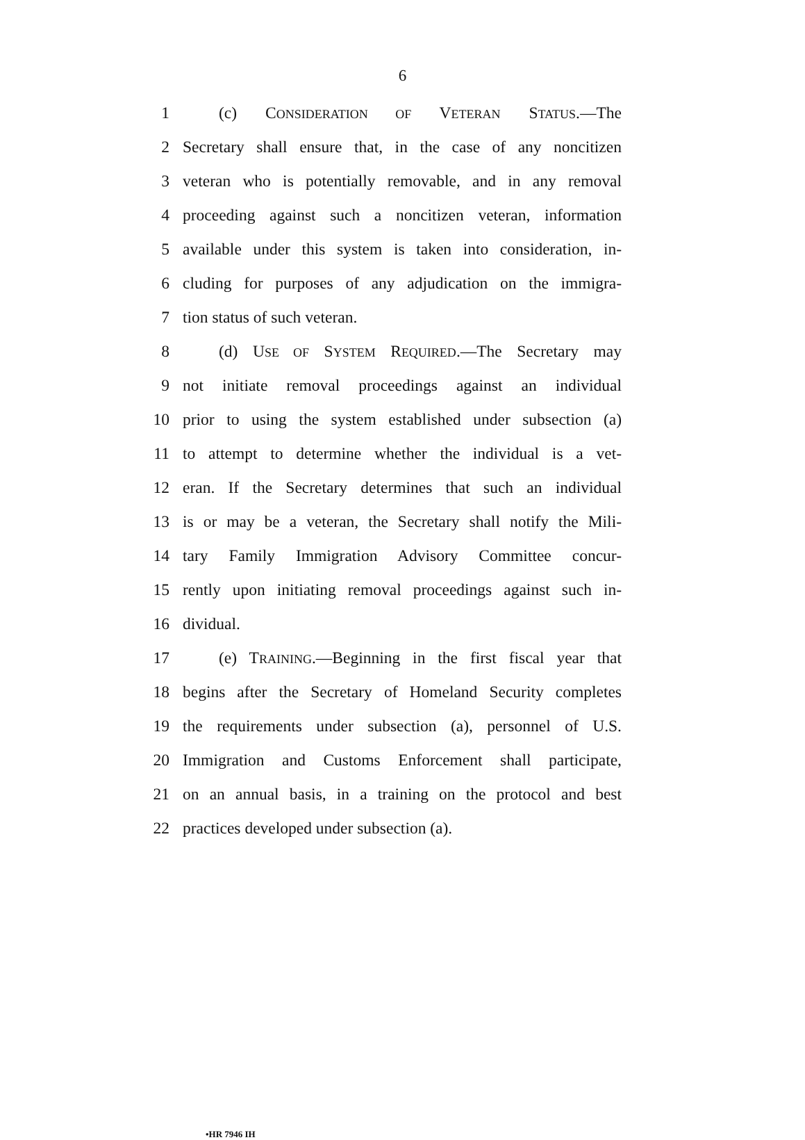6
1 (c) CONSIDERATION OF VETERAN STATUS.—The
2 Secretary shall ensure that, in the case of any noncitizen
3 veteran who is potentially removable, and in any removal
4 proceeding against such a noncitizen veteran, information
5 available under this system is taken into consideration, in-
6 cluding for purposes of any adjudication on the immigra-
7 tion status of such veteran.
8 (d) USE OF SYSTEM REQUIRED.—The Secretary may
9 not initiate removal proceedings against an individual
10 prior to using the system established under subsection (a)
11 to attempt to determine whether the individual is a vet-
12 eran. If the Secretary determines that such an individual
13 is or may be a veteran, the Secretary shall notify the Mili-
14 tary Family Immigration Advisory Committee concur-
15 rently upon initiating removal proceedings against such in-
16 dividual.
17 (e) TRAINING.—Beginning in the first fiscal year that
18 begins after the Secretary of Homeland Security completes
19 the requirements under subsection (a), personnel of U.S.
20 Immigration and Customs Enforcement shall participate,
21 on an annual basis, in a training on the protocol and best
22 practices developed under subsection (a).
•HR 7946 IH